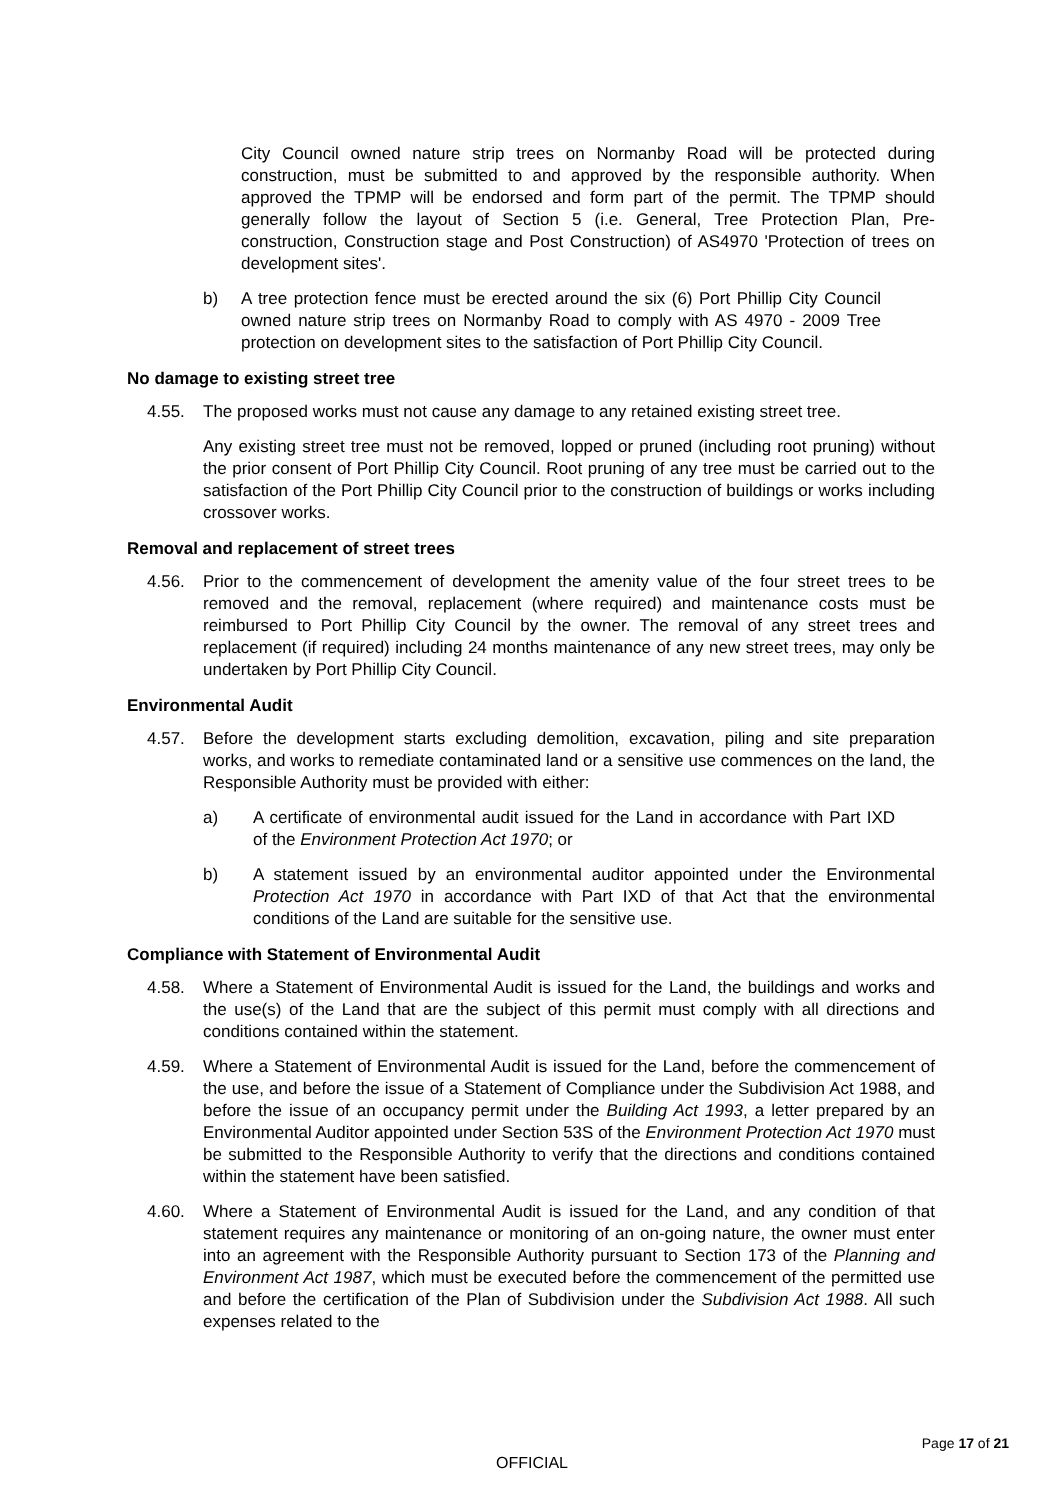City Council owned nature strip trees on Normanby Road will be protected during construction, must be submitted to and approved by the responsible authority. When approved the TPMP will be endorsed and form part of the permit. The TPMP should generally follow the layout of Section 5 (i.e. General, Tree Protection Plan, Pre- construction, Construction stage and Post Construction) of AS4970 'Protection of trees on development sites'.
b) A tree protection fence must be erected around the six (6) Port Phillip City Council owned nature strip trees on Normanby Road to comply with AS 4970 - 2009 Tree protection on development sites to the satisfaction of Port Phillip City Council.
No damage to existing street tree
4.55. The proposed works must not cause any damage to any retained existing street tree.
Any existing street tree must not be removed, lopped or pruned (including root pruning) without the prior consent of Port Phillip City Council. Root pruning of any tree must be carried out to the satisfaction of the Port Phillip City Council prior to the construction of buildings or works including crossover works.
Removal and replacement of street trees
4.56. Prior to the commencement of development the amenity value of the four street trees to be removed and the removal, replacement (where required) and maintenance costs must be reimbursed to Port Phillip City Council by the owner. The removal of any street trees and replacement (if required) including 24 months maintenance of any new street trees, may only be undertaken by Port Phillip City Council.
Environmental Audit
4.57. Before the development starts excluding demolition, excavation, piling and site preparation works, and works to remediate contaminated land or a sensitive use commences on the land, the Responsible Authority must be provided with either:
a) A certificate of environmental audit issued for the Land in accordance with Part IXD of the Environment Protection Act 1970; or
b) A statement issued by an environmental auditor appointed under the Environmental Protection Act 1970 in accordance with Part IXD of that Act that the environmental conditions of the Land are suitable for the sensitive use.
Compliance with Statement of Environmental Audit
4.58. Where a Statement of Environmental Audit is issued for the Land, the buildings and works and the use(s) of the Land that are the subject of this permit must comply with all directions and conditions contained within the statement.
4.59. Where a Statement of Environmental Audit is issued for the Land, before the commencement of the use, and before the issue of a Statement of Compliance under the Subdivision Act 1988, and before the issue of an occupancy permit under the Building Act 1993, a letter prepared by an Environmental Auditor appointed under Section 53S of the Environment Protection Act 1970 must be submitted to the Responsible Authority to verify that the directions and conditions contained within the statement have been satisfied.
4.60. Where a Statement of Environmental Audit is issued for the Land, and any condition of that statement requires any maintenance or monitoring of an on-going nature, the owner must enter into an agreement with the Responsible Authority pursuant to Section 173 of the Planning and Environment Act 1987, which must be executed before the commencement of the permitted use and before the certification of the Plan of Subdivision under the Subdivision Act 1988. All such expenses related to the
Page 17 of 21
OFFICIAL